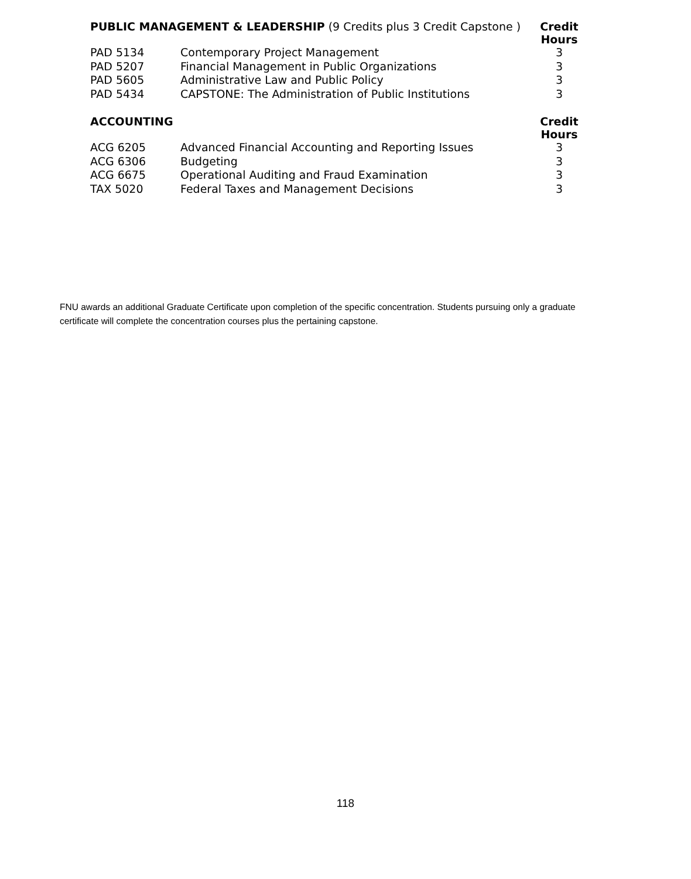| PUBLIC MANAGEMENT & LEADERSHIP (9 Credits plus 3 Credit Capstone ) | | Credit Hours |
| --- | --- | --- |
| PAD 5134 | Contemporary Project Management | 3 |
| PAD 5207 | Financial Management in Public Organizations | 3 |
| PAD 5605 | Administrative Law and Public Policy | 3 |
| PAD 5434 | CAPSTONE: The Administration of Public Institutions | 3 |
| ACCOUNTING | | Credit Hours |
| ACG 6205 | Advanced Financial Accounting and Reporting Issues | 3 |
| ACG 6306 | Budgeting | 3 |
| ACG 6675 | Operational Auditing and Fraud Examination | 3 |
| TAX 5020 | Federal Taxes and Management Decisions | 3 |
FNU awards an additional Graduate Certificate upon completion of the specific concentration. Students pursuing only a graduate certificate will complete the concentration courses plus the pertaining capstone.
118